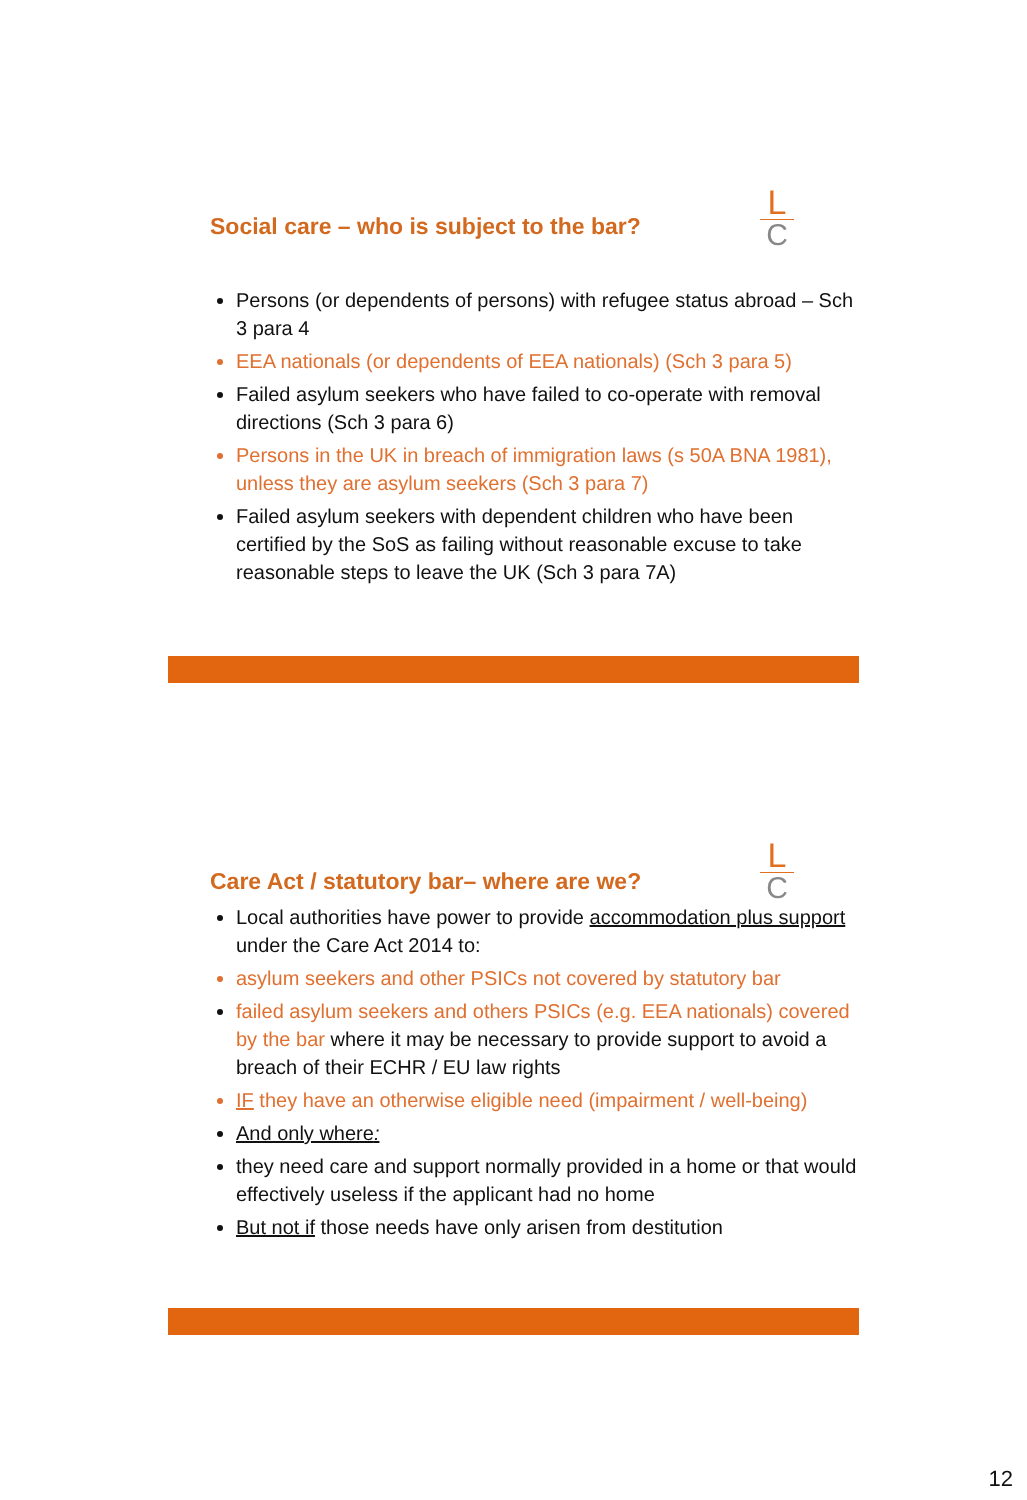L
C
Social care – who is subject to the bar?
Persons (or dependents of persons) with refugee status abroad – Sch 3 para 4
EEA nationals (or dependents of EEA nationals) (Sch 3 para 5)
Failed asylum seekers who have failed to co-operate with removal directions (Sch 3 para 6)
Persons in the UK in breach of immigration laws (s 50A BNA 1981), unless they are asylum seekers (Sch 3 para 7)
Failed asylum seekers with dependent children who have been certified by the SoS as failing without reasonable excuse to take reasonable steps to leave the UK (Sch 3 para 7A)
L
C
Care Act / statutory bar– where are we?
Local authorities have power to provide accommodation plus support under the Care Act 2014 to:
asylum seekers and other PSICs not covered by statutory bar
failed asylum seekers and others PSICs (e.g. EEA nationals) covered by the bar where it may be necessary to provide support to avoid a breach of their ECHR / EU law rights
IF they have an otherwise eligible need (impairment / well-being)
And only where:
they need care and support normally provided in a home or that would effectively useless if the applicant had no home
But not if those needs have only arisen from destitution
12